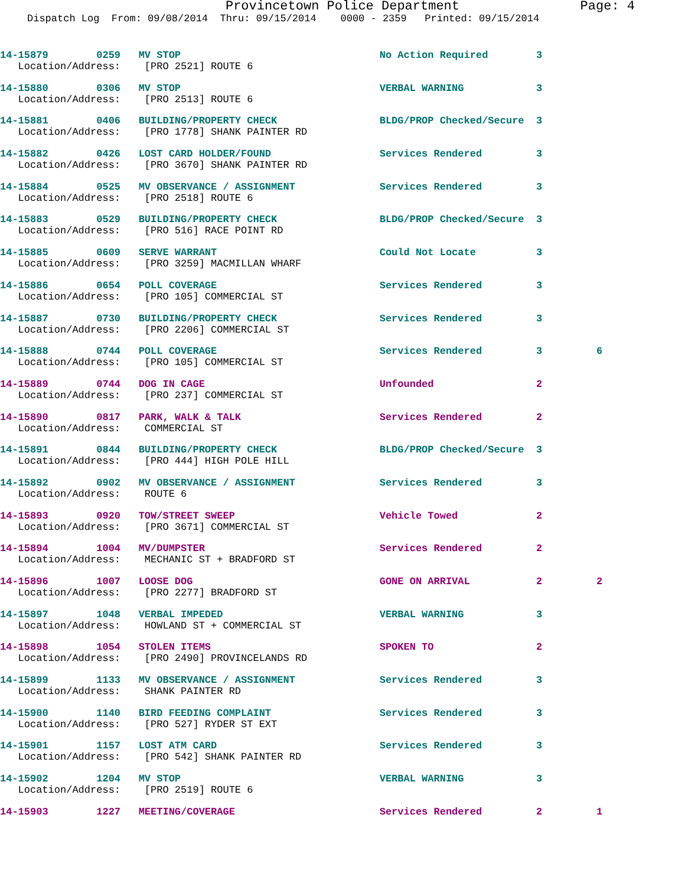Provincetown Police Department Page: 4
Dispatch Log From: 09/08/2014 Thru: 09/15/2014 0000 - 2359 Printed: 09/15/2014
14-15879 0259 MV STOP No Action Required 3 Location/Address: [PRO 2521] ROUTE 6
14-15880 0306 MV STOP VERBAL WARNING 3 Location/Address: [PRO 2513] ROUTE 6
14-15881 0406 BUILDING/PROPERTY CHECK BLDG/PROP Checked/Secure 3 Location/Address: [PRO 1778] SHANK PAINTER RD
14-15882 0426 LOST CARD HOLDER/FOUND Services Rendered 3 Location/Address: [PRO 3670] SHANK PAINTER RD
14-15884 0525 MV OBSERVANCE / ASSIGNMENT Services Rendered 3 Location/Address: [PRO 2518] ROUTE 6
14-15883 0529 BUILDING/PROPERTY CHECK BLDG/PROP Checked/Secure 3 Location/Address: [PRO 516] RACE POINT RD
14-15885 0609 SERVE WARRANT Could Not Locate 3 Location/Address: [PRO 3259] MACMILLAN WHARF
14-15886 0654 POLL COVERAGE Services Rendered 3 Location/Address: [PRO 105] COMMERCIAL ST
14-15887 0730 BUILDING/PROPERTY CHECK Services Rendered 3 Location/Address: [PRO 2206] COMMERCIAL ST
14-15888 0744 POLL COVERAGE Services Rendered 3 6 Location/Address: [PRO 105] COMMERCIAL ST
14-15889 0744 DOG IN CAGE Unfounded 2 Location/Address: [PRO 237] COMMERCIAL ST
14-15890 0817 PARK, WALK & TALK Services Rendered 2 Location/Address: COMMERCIAL ST
14-15891 0844 BUILDING/PROPERTY CHECK BLDG/PROP Checked/Secure 3 Location/Address: [PRO 444] HIGH POLE HILL
14-15892 0902 MV OBSERVANCE / ASSIGNMENT Services Rendered 3 Location/Address: ROUTE 6
14-15893 0920 TOW/STREET SWEEP Vehicle Towed 2 Location/Address: [PRO 3671] COMMERCIAL ST
14-15894 1004 MV/DUMPSTER Services Rendered 2 Location/Address: MECHANIC ST + BRADFORD ST
14-15896 1007 LOOSE DOG GONE ON ARRIVAL 2 2 Location/Address: [PRO 2277] BRADFORD ST
14-15897 1048 VERBAL IMPEDED VERBAL WARNING 3 Location/Address: HOWLAND ST + COMMERCIAL ST
14-15898 1054 STOLEN ITEMS SPOKEN TO 2 Location/Address: [PRO 2490] PROVINCELANDS RD
14-15899 1133 MV OBSERVANCE / ASSIGNMENT Services Rendered 3 Location/Address: SHANK PAINTER RD
14-15900 1140 BIRD FEEDING COMPLAINT Services Rendered 3 Location/Address: [PRO 527] RYDER ST EXT
14-15901 1157 LOST ATM CARD Services Rendered 3 Location/Address: [PRO 542] SHANK PAINTER RD
14-15902 1204 MV STOP VERBAL WARNING 3 Location/Address: [PRO 2519] ROUTE 6
14-15903 1227 MEETING/COVERAGE Services Rendered 2 1